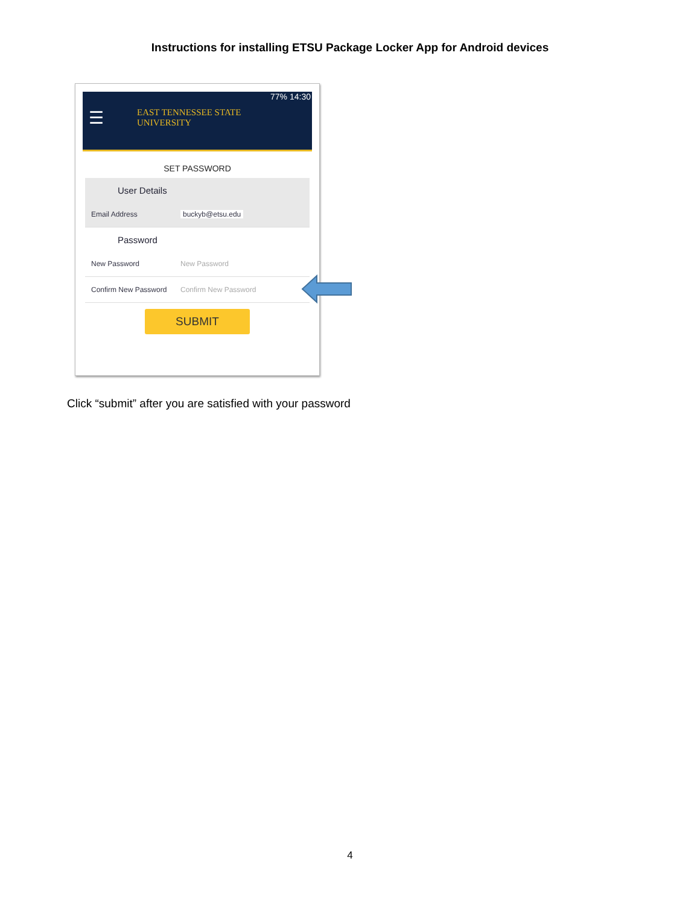Instructions for installing ETSU Package Locker App for Android devices
77% 14:30
☰ EAST TENNESSEE STATE
UNIVERSITY
SET PASSWORD
User Details
Email Address buckyb@etsu.edu
Password
New Password New Password
Confirm New Password Confirm New Password
SUBMIT
Click “submit” after you are satisfied with your password
4